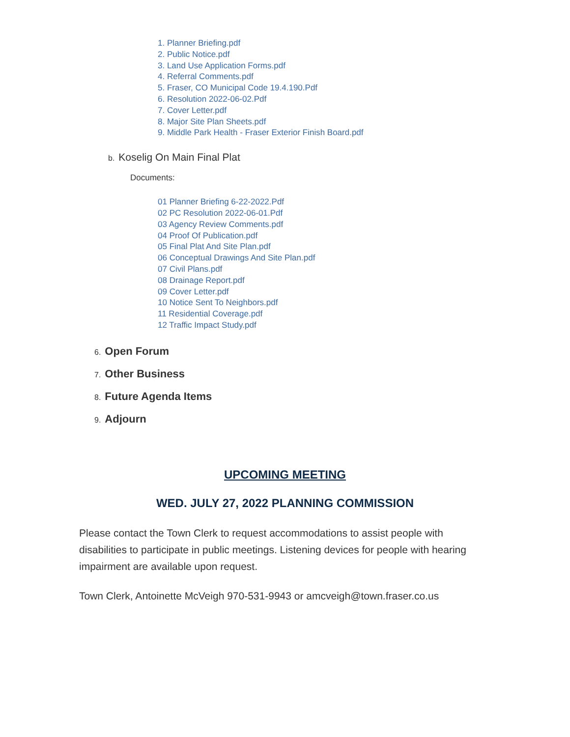1. Planner Briefing.pdf
2. Public Notice.pdf
3. Land Use Application Forms.pdf
4. Referral Comments.pdf
5. Fraser, CO Municipal Code 19.4.190.Pdf
6. Resolution 2022-06-02.Pdf
7. Cover Letter.pdf
8. Major Site Plan Sheets.pdf
9. Middle Park Health - Fraser Exterior Finish Board.pdf
b. Koselig On Main Final Plat
Documents:
01 Planner Briefing 6-22-2022.Pdf
02 PC Resolution 2022-06-01.Pdf
03 Agency Review Comments.pdf
04 Proof Of Publication.pdf
05 Final Plat And Site Plan.pdf
06 Conceptual Drawings And Site Plan.pdf
07 Civil Plans.pdf
08 Drainage Report.pdf
09 Cover Letter.pdf
10 Notice Sent To Neighbors.pdf
11 Residential Coverage.pdf
12 Traffic Impact Study.pdf
6. Open Forum
7. Other Business
8. Future Agenda Items
9. Adjourn
UPCOMING MEETING
WED. JULY 27, 2022 PLANNING COMMISSION
Please contact the Town Clerk to request accommodations to assist people with disabilities to participate in public meetings. Listening devices for people with hearing impairment are available upon request.
Town Clerk, Antoinette McVeigh 970-531-9943 or amcveigh@town.fraser.co.us